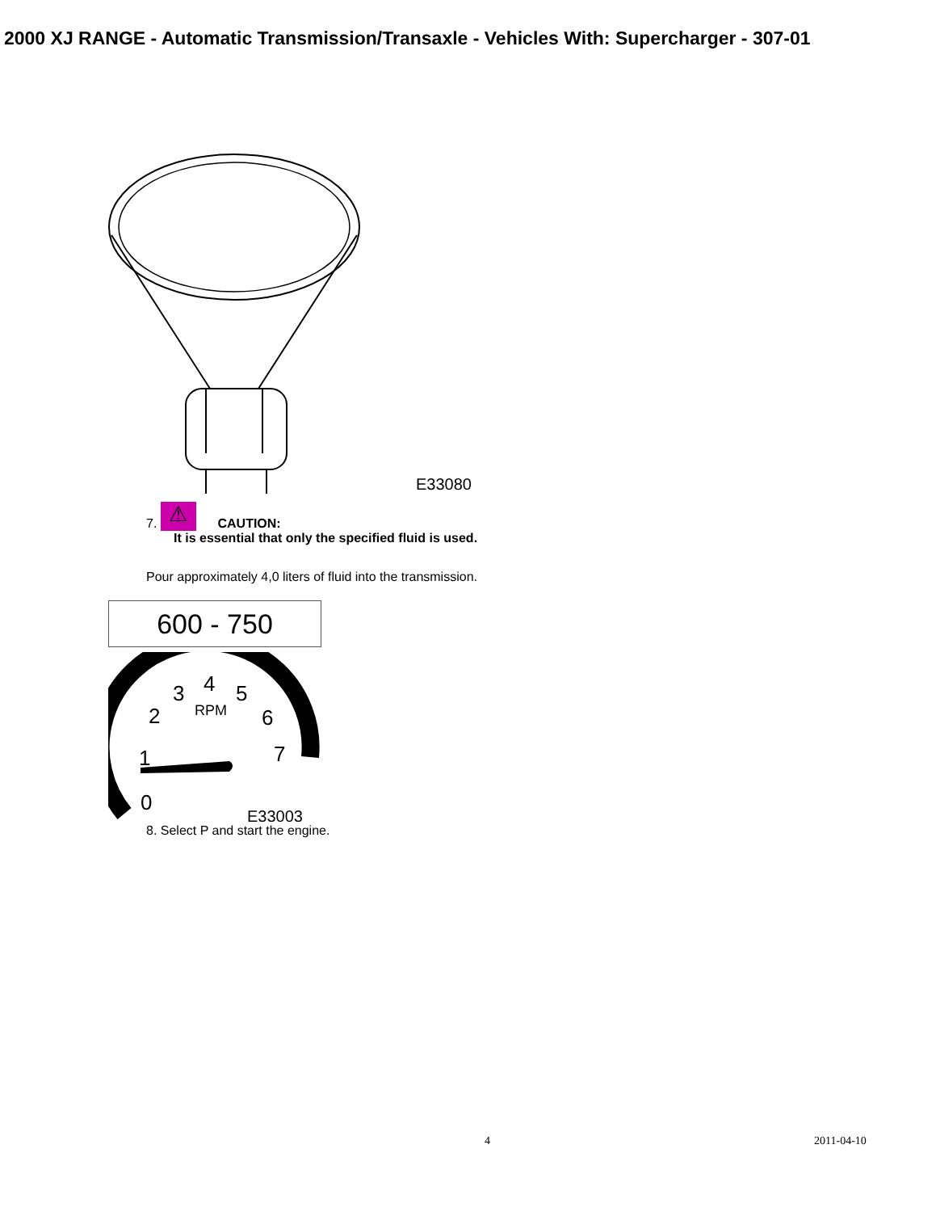2000 XJ RANGE - Automatic Transmission/Transaxle - Vehicles With: Supercharger - 307-01
E33080
7. ⚠ CAUTION:
It is essential that only the specified fluid is used.
Pour approximately 4,0 liters of fluid into the transmission.
600 - 750
0
1
2
3
4
5
6
7
RPM
E33003
8. Select P and start the engine.
4 2011-04-10